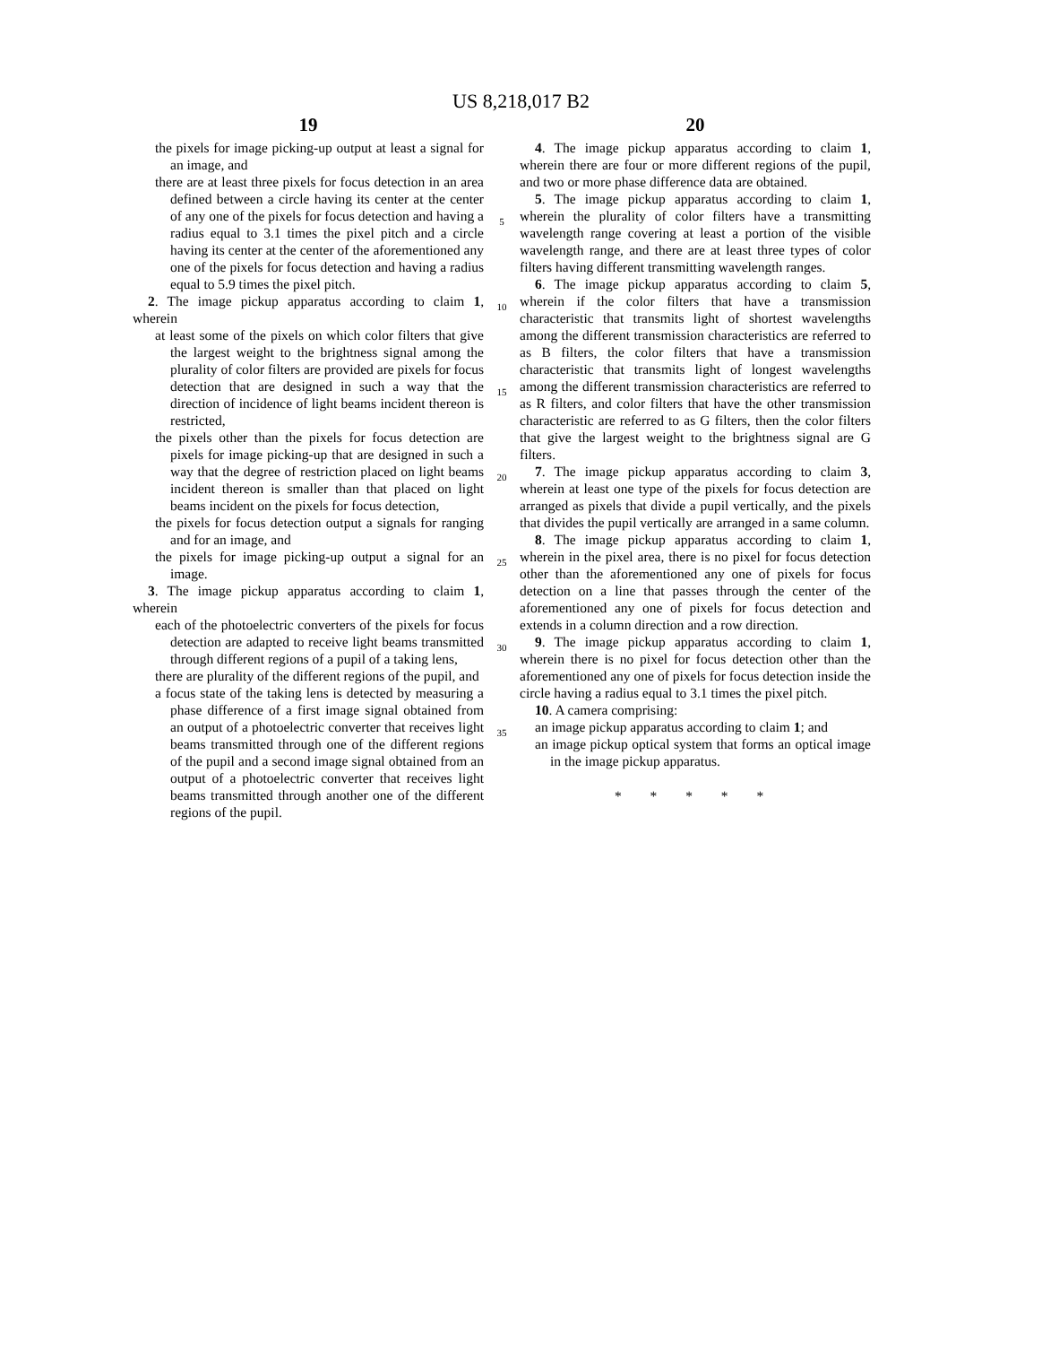US 8,218,017 B2
19
the pixels for image picking-up output at least a signal for an image, and
there are at least three pixels for focus detection in an area defined between a circle having its center at the center of any one of the pixels for focus detection and having a radius equal to 3.1 times the pixel pitch and a circle having its center at the center of the aforementioned any one of the pixels for focus detection and having a radius equal to 5.9 times the pixel pitch.
2. The image pickup apparatus according to claim 1, wherein
at least some of the pixels on which color filters that give the largest weight to the brightness signal among the plurality of color filters are provided are pixels for focus detection that are designed in such a way that the direction of incidence of light beams incident thereon is restricted,
the pixels other than the pixels for focus detection are pixels for image picking-up that are designed in such a way that the degree of restriction placed on light beams incident thereon is smaller than that placed on light beams incident on the pixels for focus detection,
the pixels for focus detection output a signals for ranging and for an image, and
the pixels for image picking-up output a signal for an image.
3. The image pickup apparatus according to claim 1, wherein
each of the photoelectric converters of the pixels for focus detection are adapted to receive light beams transmitted through different regions of a pupil of a taking lens,
there are plurality of the different regions of the pupil, and
a focus state of the taking lens is detected by measuring a phase difference of a first image signal obtained from an output of a photoelectric converter that receives light beams transmitted through one of the different regions of the pupil and a second image signal obtained from an output of a photoelectric converter that receives light beams transmitted through another one of the different regions of the pupil.
5
10
15
20
25
30
35
20
4. The image pickup apparatus according to claim 1, wherein there are four or more different regions of the pupil, and two or more phase difference data are obtained.
5. The image pickup apparatus according to claim 1, wherein the plurality of color filters have a transmitting wavelength range covering at least a portion of the visible wavelength range, and there are at least three types of color filters having different transmitting wavelength ranges.
6. The image pickup apparatus according to claim 5, wherein if the color filters that have a transmission characteristic that transmits light of shortest wavelengths among the different transmission characteristics are referred to as B filters, the color filters that have a transmission characteristic that transmits light of longest wavelengths among the different transmission characteristics are referred to as R filters, and color filters that have the other transmission characteristic are referred to as G filters, then the color filters that give the largest weight to the brightness signal are G filters.
7. The image pickup apparatus according to claim 3, wherein at least one type of the pixels for focus detection are arranged as pixels that divide a pupil vertically, and the pixels that divides the pupil vertically are arranged in a same column.
8. The image pickup apparatus according to claim 1, wherein in the pixel area, there is no pixel for focus detection other than the aforementioned any one of pixels for focus detection on a line that passes through the center of the aforementioned any one of pixels for focus detection and extends in a column direction and a row direction.
9. The image pickup apparatus according to claim 1, wherein there is no pixel for focus detection other than the aforementioned any one of pixels for focus detection inside the circle having a radius equal to 3.1 times the pixel pitch.
10. A camera comprising:
an image pickup apparatus according to claim 1; and
an image pickup optical system that forms an optical image in the image pickup apparatus.
* * * * *